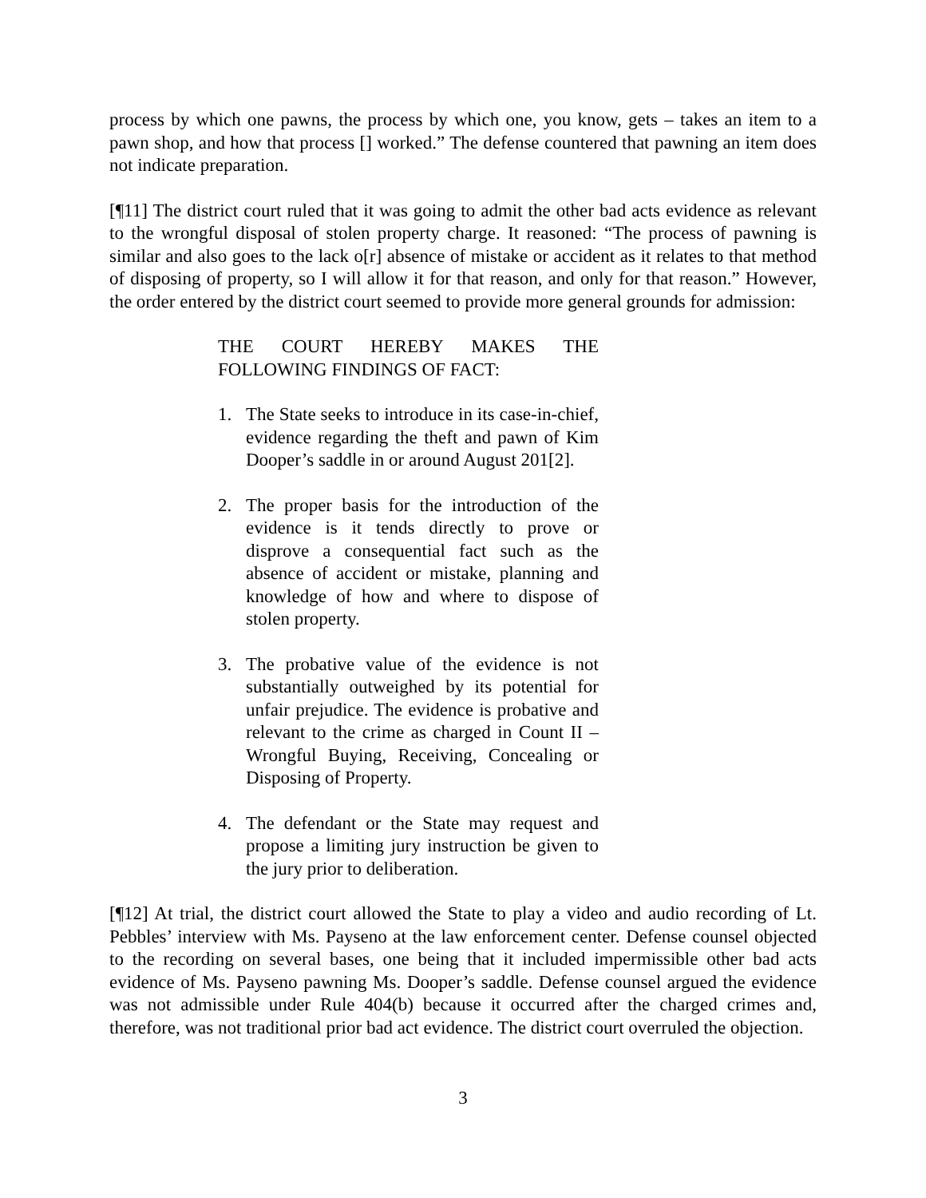process by which one pawns, the process by which one, you know, gets – takes an item to a pawn shop, and how that process [] worked.” The defense countered that pawning an item does not indicate preparation.
[¶11] The district court ruled that it was going to admit the other bad acts evidence as relevant to the wrongful disposal of stolen property charge. It reasoned: “The process of pawning is similar and also goes to the lack o[r] absence of mistake or accident as it relates to that method of disposing of property, so I will allow it for that reason, and only for that reason.” However, the order entered by the district court seemed to provide more general grounds for admission:
THE COURT HEREBY MAKES THE FOLLOWING FINDINGS OF FACT:
1. The State seeks to introduce in its case-in-chief, evidence regarding the theft and pawn of Kim Dooper’s saddle in or around August 201[2].
2. The proper basis for the introduction of the evidence is it tends directly to prove or disprove a consequential fact such as the absence of accident or mistake, planning and knowledge of how and where to dispose of stolen property.
3. The probative value of the evidence is not substantially outweighed by its potential for unfair prejudice. The evidence is probative and relevant to the crime as charged in Count II – Wrongful Buying, Receiving, Concealing or Disposing of Property.
4. The defendant or the State may request and propose a limiting jury instruction be given to the jury prior to deliberation.
[¶12] At trial, the district court allowed the State to play a video and audio recording of Lt. Pebbles’ interview with Ms. Payseno at the law enforcement center. Defense counsel objected to the recording on several bases, one being that it included impermissible other bad acts evidence of Ms. Payseno pawning Ms. Dooper’s saddle. Defense counsel argued the evidence was not admissible under Rule 404(b) because it occurred after the charged crimes and, therefore, was not traditional prior bad act evidence. The district court overruled the objection.
3